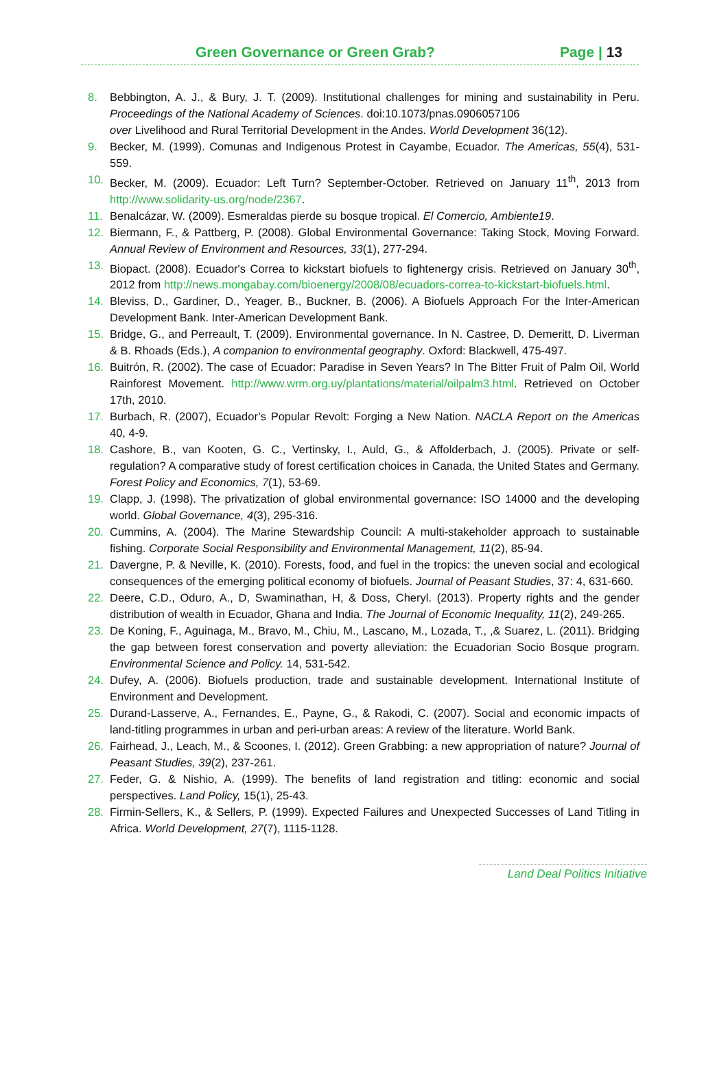Green Governance or Green Grab? Page | 13
8. Bebbington, A. J., & Bury, J. T. (2009). Institutional challenges for mining and sustainability in Peru. Proceedings of the National Academy of Sciences. doi:10.1073/pnas.0906057106
over Livelihood and Rural Territorial Development in the Andes. World Development 36(12).
9. Becker, M. (1999). Comunas and Indigenous Protest in Cayambe, Ecuador. The Americas, 55(4), 531-559.
10. Becker, M. (2009). Ecuador: Left Turn? September-October. Retrieved on January 11<sup>th</sup>, 2013 from http://www.solidarity-us.org/node/2367.
11. Benalcázar, W. (2009). Esmeraldas pierde su bosque tropical. El Comercio, Ambiente19.
12. Biermann, F., & Pattberg, P. (2008). Global Environmental Governance: Taking Stock, Moving Forward. Annual Review of Environment and Resources, 33(1), 277-294.
13. Biopact. (2008). Ecuador's Correa to kickstart biofuels to fightenergy crisis. Retrieved on January 30<sup>th</sup>, 2012 from http://news.mongabay.com/bioenergy/2008/08/ecuadors-correa-to-kickstart-biofuels.html.
14. Bleviss, D., Gardiner, D., Yeager, B., Buckner, B. (2006). A Biofuels Approach For the Inter-American Development Bank. Inter-American Development Bank.
15. Bridge, G., and Perreault, T. (2009). Environmental governance. In N. Castree, D. Demeritt, D. Liverman & B. Rhoads (Eds.), A companion to environmental geography. Oxford: Blackwell, 475-497.
16. Buitrón, R. (2002). The case of Ecuador: Paradise in Seven Years? In The Bitter Fruit of Palm Oil, World Rainforest Movement. http://www.wrm.org.uy/plantations/material/oilpalm3.html. Retrieved on October 17th, 2010.
17. Burbach, R. (2007), Ecuador’s Popular Revolt: Forging a New Nation. NACLA Report on the Americas 40, 4-9.
18. Cashore, B., van Kooten, G. C., Vertinsky, I., Auld, G., & Affolderbach, J. (2005). Private or self-regulation? A comparative study of forest certification choices in Canada, the United States and Germany. Forest Policy and Economics, 7(1), 53-69.
19. Clapp, J. (1998). The privatization of global environmental governance: ISO 14000 and the developing world. Global Governance, 4(3), 295-316.
20. Cummins, A. (2004). The Marine Stewardship Council: A multi-stakeholder approach to sustainable fishing. Corporate Social Responsibility and Environmental Management, 11(2), 85-94.
21. Davergne, P. & Neville, K. (2010). Forests, food, and fuel in the tropics: the uneven social and ecological consequences of the emerging political economy of biofuels. Journal of Peasant Studies, 37: 4, 631-660.
22. Deere, C.D., Oduro, A., D, Swaminathan, H, & Doss, Cheryl. (2013). Property rights and the gender distribution of wealth in Ecuador, Ghana and India. The Journal of Economic Inequality, 11(2), 249-265.
23. De Koning, F., Aguinaga, M., Bravo, M., Chiu, M., Lascano, M., Lozada, T., ,& Suarez, L. (2011). Bridging the gap between forest conservation and poverty alleviation: the Ecuadorian Socio Bosque program. Environmental Science and Policy. 14, 531-542.
24. Dufey, A. (2006). Biofuels production, trade and sustainable development. International Institute of Environment and Development.
25. Durand-Lasserve, A., Fernandes, E., Payne, G., & Rakodi, C. (2007). Social and economic impacts of land-titling programmes in urban and peri-urban areas: A review of the literature. World Bank.
26. Fairhead, J., Leach, M., & Scoones, I. (2012). Green Grabbing: a new appropriation of nature? Journal of Peasant Studies, 39(2), 237-261.
27. Feder, G. & Nishio, A. (1999). The benefits of land registration and titling: economic and social perspectives. Land Policy, 15(1), 25-43.
28. Firmin-Sellers, K., & Sellers, P. (1999). Expected Failures and Unexpected Successes of Land Titling in Africa. World Development, 27(7), 1115-1128.
Land Deal Politics Initiative